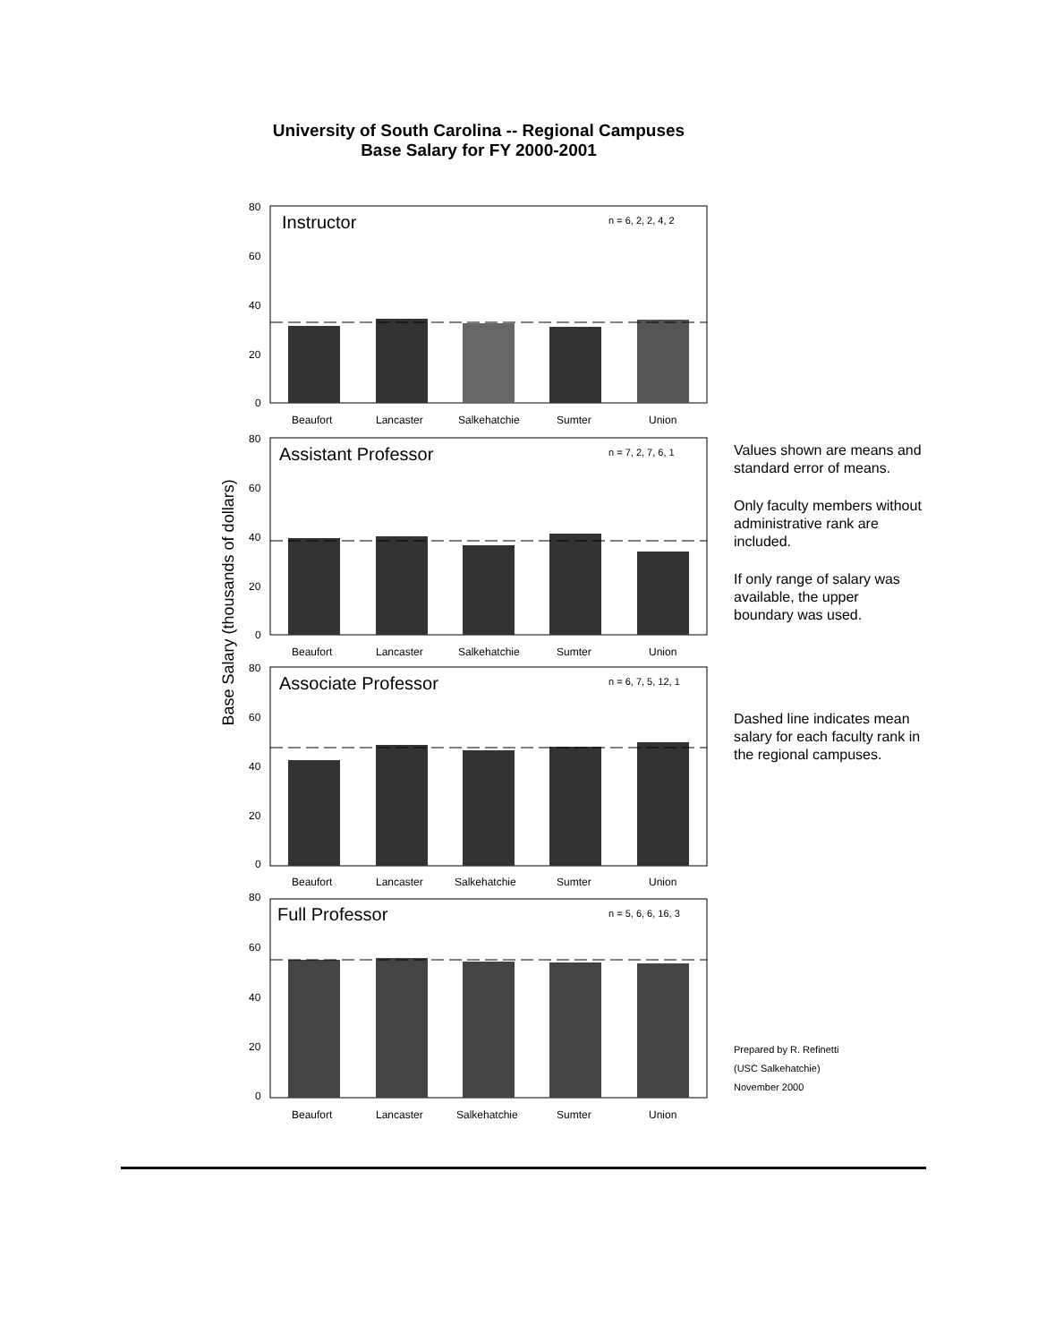University of South Carolina -- Regional Campuses
Base Salary for FY 2000-2001
Base Salary (thousands of dollars)
Instructor
n = 6, 2, 2, 4, 2
80
60
40
20
0
Beaufort
Lancaster
Salkehatchie
Sumter
Union
Assistant Professor
n = 7, 2, 7, 6, 1
80
60
40
20
0
Beaufort
Lancaster
Salkehatchie
Sumter
Union
Associate Professor
n = 6, 7, 5, 12, 1
80
60
40
20
0
Beaufort
Lancaster
Salkehatchie
Sumter
Union
Full Professor
n = 5, 6, 6, 16, 3
80
60
40
20
0
Beaufort
Lancaster
Salkehatchie
Sumter
Union
Values shown are means and standard error of means.
Only faculty members without administrative rank are included.
If only range of salary was available, the upper boundary was used.
Dashed line indicates mean salary for each faculty rank in the regional campuses.
Prepared by R. Refinetti
(USC Salkehatchie)
November 2000